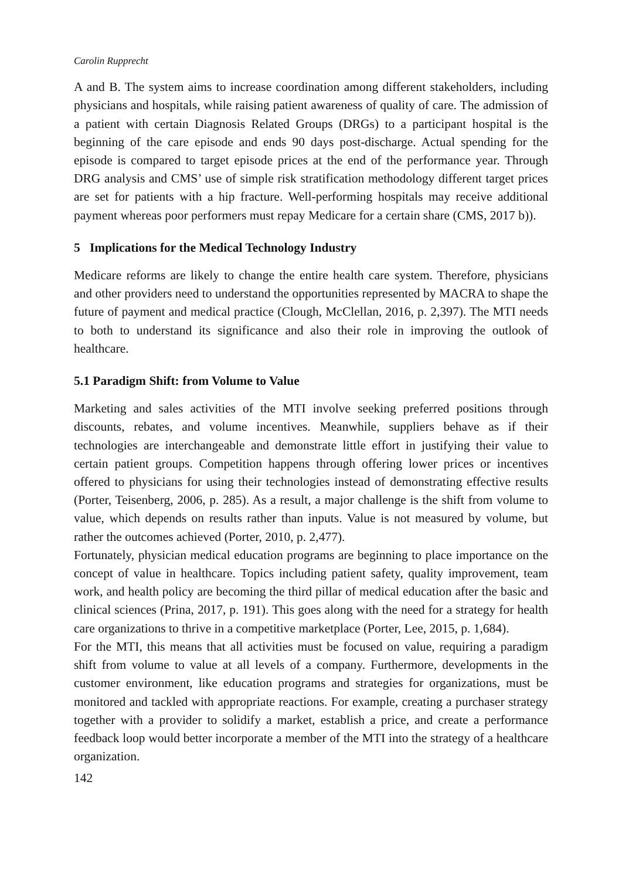Carolin Rupprecht
A and B. The system aims to increase coordination among different stakeholders, including physicians and hospitals, while raising patient awareness of quality of care. The admission of a patient with certain Diagnosis Related Groups (DRGs) to a participant hospital is the beginning of the care episode and ends 90 days post-discharge. Actual spending for the episode is compared to target episode prices at the end of the performance year. Through DRG analysis and CMS’ use of simple risk stratification methodology different target prices are set for patients with a hip fracture. Well-performing hospitals may receive additional payment whereas poor performers must repay Medicare for a certain share (CMS, 2017 b)).
5 Implications for the Medical Technology Industry
Medicare reforms are likely to change the entire health care system. Therefore, physicians and other providers need to understand the opportunities represented by MACRA to shape the future of payment and medical practice (Clough, McClellan, 2016, p. 2,397). The MTI needs to both to understand its significance and also their role in improving the outlook of healthcare.
5.1 Paradigm Shift: from Volume to Value
Marketing and sales activities of the MTI involve seeking preferred positions through discounts, rebates, and volume incentives. Meanwhile, suppliers behave as if their technologies are interchangeable and demonstrate little effort in justifying their value to certain patient groups. Competition happens through offering lower prices or incentives offered to physicians for using their technologies instead of demonstrating effective results (Porter, Teisenberg, 2006, p. 285). As a result, a major challenge is the shift from volume to value, which depends on results rather than inputs. Value is not measured by volume, but rather the outcomes achieved (Porter, 2010, p. 2,477).
Fortunately, physician medical education programs are beginning to place importance on the concept of value in healthcare. Topics including patient safety, quality improvement, team work, and health policy are becoming the third pillar of medical education after the basic and clinical sciences (Prina, 2017, p. 191). This goes along with the need for a strategy for health care organizations to thrive in a competitive marketplace (Porter, Lee, 2015, p. 1,684).
For the MTI, this means that all activities must be focused on value, requiring a paradigm shift from volume to value at all levels of a company. Furthermore, developments in the customer environment, like education programs and strategies for organizations, must be monitored and tackled with appropriate reactions. For example, creating a purchaser strategy together with a provider to solidify a market, establish a price, and create a performance feedback loop would better incorporate a member of the MTI into the strategy of a healthcare organization.
142